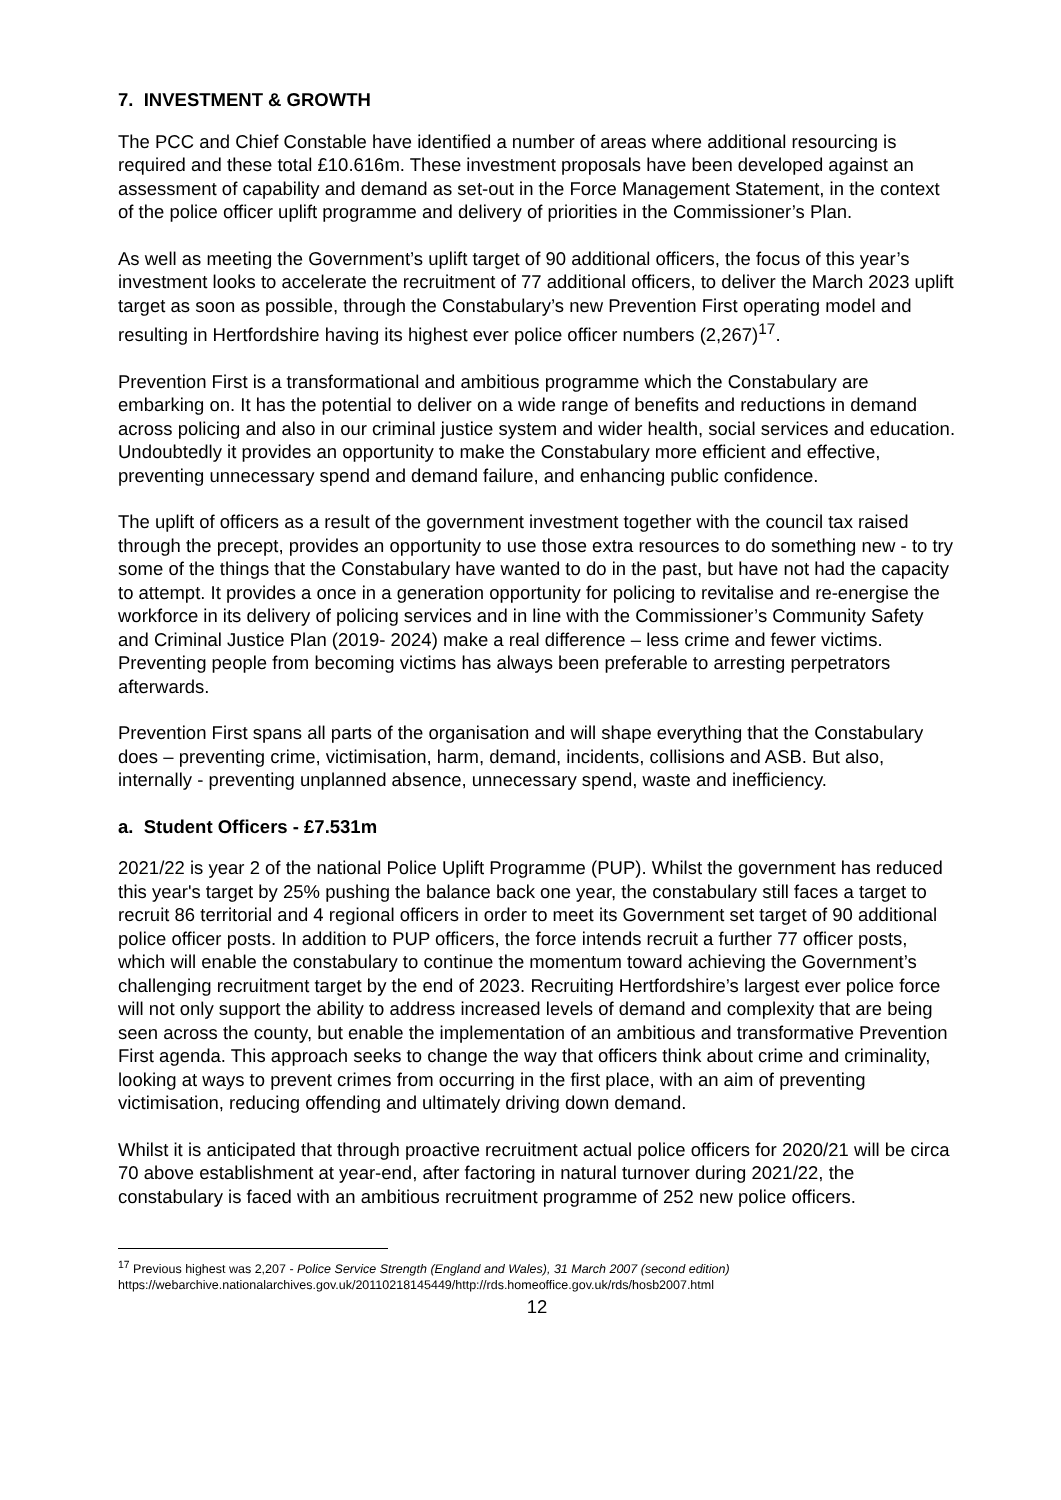7. INVESTMENT & GROWTH
The PCC and Chief Constable have identified a number of areas where additional resourcing is required and these total £10.616m. These investment proposals have been developed against an assessment of capability and demand as set-out in the Force Management Statement, in the context of the police officer uplift programme and delivery of priorities in the Commissioner’s Plan.
As well as meeting the Government’s uplift target of 90 additional officers, the focus of this year’s investment looks to accelerate the recruitment of 77 additional officers, to deliver the March 2023 uplift target as soon as possible, through the Constabulary’s new Prevention First operating model and resulting in Hertfordshire having its highest ever police officer numbers (2,267)<sup>17</sup>.
Prevention First is a transformational and ambitious programme which the Constabulary are embarking on. It has the potential to deliver on a wide range of benefits and reductions in demand across policing and also in our criminal justice system and wider health, social services and education. Undoubtedly it provides an opportunity to make the Constabulary more efficient and effective, preventing unnecessary spend and demand failure, and enhancing public confidence.
The uplift of officers as a result of the government investment together with the council tax raised through the precept, provides an opportunity to use those extra resources to do something new - to try some of the things that the Constabulary have wanted to do in the past, but have not had the capacity to attempt. It provides a once in a generation opportunity for policing to revitalise and re-energise the workforce in its delivery of policing services and in line with the Commissioner’s Community Safety and Criminal Justice Plan (2019- 2024) make a real difference – less crime and fewer victims. Preventing people from becoming victims has always been preferable to arresting perpetrators afterwards.
Prevention First spans all parts of the organisation and will shape everything that the Constabulary does – preventing crime, victimisation, harm, demand, incidents, collisions and ASB. But also, internally - preventing unplanned absence, unnecessary spend, waste and inefficiency.
a. Student Officers - £7.531m
2021/22 is year 2 of the national Police Uplift Programme (PUP). Whilst the government has reduced this year's target by 25% pushing the balance back one year, the constabulary still faces a target to recruit 86 territorial and 4 regional officers in order to meet its Government set target of 90 additional police officer posts. In addition to PUP officers, the force intends recruit a further 77 officer posts, which will enable the constabulary to continue the momentum toward achieving the Government’s challenging recruitment target by the end of 2023. Recruiting Hertfordshire’s largest ever police force will not only support the ability to address increased levels of demand and complexity that are being seen across the county, but enable the implementation of an ambitious and transformative Prevention First agenda. This approach seeks to change the way that officers think about crime and criminality, looking at ways to prevent crimes from occurring in the first place, with an aim of preventing victimisation, reducing offending and ultimately driving down demand.
Whilst it is anticipated that through proactive recruitment actual police officers for 2020/21 will be circa 70 above establishment at year-end, after factoring in natural turnover during 2021/22, the constabulary is faced with an ambitious recruitment programme of 252 new police officers.
<sup>17</sup> Previous highest was 2,207 - Police Service Strength (England and Wales), 31 March 2007 (second edition)
https://webarchive.nationalarchives.gov.uk/20110218145449/http://rds.homeoffice.gov.uk/rds/hosb2007.html
12